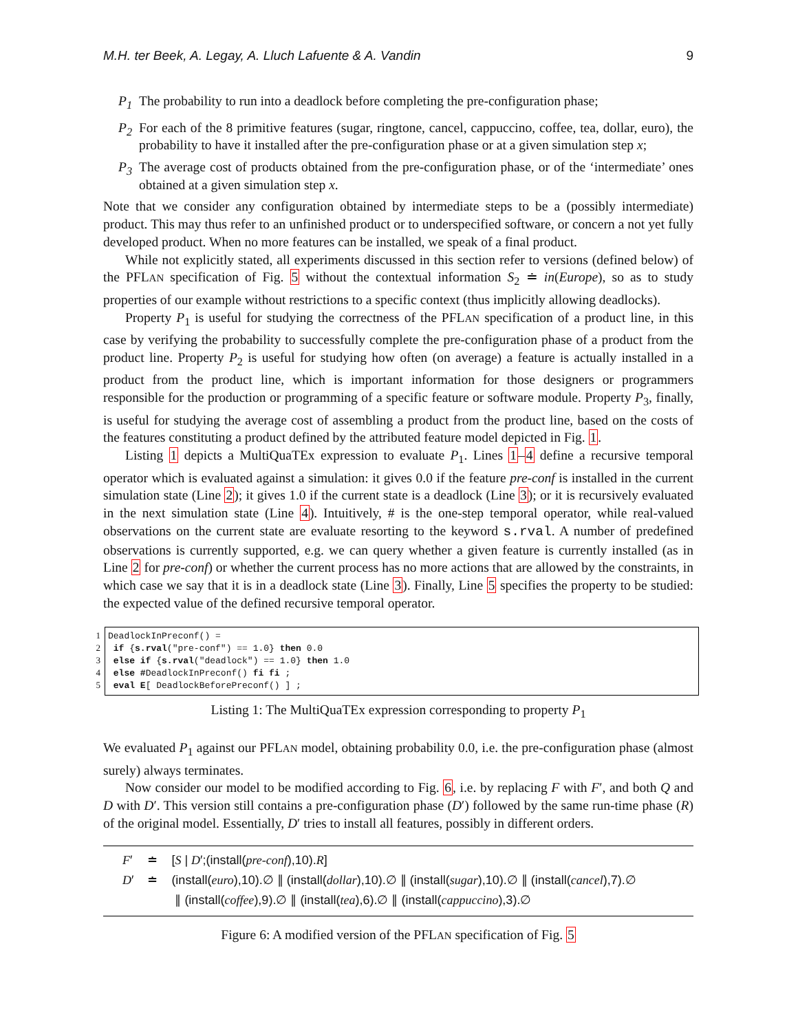M.H. ter Beek, A. Legay, A. Lluch Lafuente & A. Vandin 9
P<sub>1</sub> The probability to run into a deadlock before completing the pre-configuration phase;
P<sub>2</sub> For each of the 8 primitive features (sugar, ringtone, cancel, cappuccino, coffee, tea, dollar, euro), the probability to have it installed after the pre-configuration phase or at a given simulation step x;
P<sub>3</sub> The average cost of products obtained from the pre-configuration phase, or of the ‘intermediate’ ones obtained at a given simulation step x.
Note that we consider any configuration obtained by intermediate steps to be a (possibly intermediate) product. This may thus refer to an unfinished product or to underspecified software, or concern a not yet fully developed product. When no more features can be installed, we speak of a final product.
While not explicitly stated, all experiments discussed in this section refer to versions (defined below) of the PFLAN specification of Fig. 5 without the contextual information S<sub>2</sub> ≐ in(Europe), so as to study properties of our example without restrictions to a specific context (thus implicitly allowing deadlocks).
Property P<sub>1</sub> is useful for studying the correctness of the PFLAN specification of a product line, in this case by verifying the probability to successfully complete the pre-configuration phase of a product from the product line. Property P<sub>2</sub> is useful for studying how often (on average) a feature is actually installed in a product from the product line, which is important information for those designers or programmers responsible for the production or programming of a specific feature or software module. Property P<sub>3</sub>, finally, is useful for studying the average cost of assembling a product from the product line, based on the costs of the features constituting a product defined by the attributed feature model depicted in Fig. 1.
Listing 1 depicts a MultiQuaTEx expression to evaluate P<sub>1</sub>. Lines 1–4 define a recursive temporal operator which is evaluated against a simulation: it gives 0.0 if the feature pre-conf is installed in the current simulation state (Line 2); it gives 1.0 if the current state is a deadlock (Line 3); or it is recursively evaluated in the next simulation state (Line 4). Intuitively, # is the one-step temporal operator, while real-valued observations on the current state are evaluate resorting to the keyword s.rval. A number of predefined observations is currently supported, e.g. we can query whether a given feature is currently installed (as in Line 2 for pre-conf) or whether the current process has no more actions that are allowed by the constraints, in which case we say that it is in a deadlock state (Line 3). Finally, Line 5 specifies the property to be studied: the expected value of the defined recursive temporal operator.
1
2
3
4
5
DeadlockInPreconf() = if {s.rval("pre-conf") == 1.0} then 0.0 else if {s.rval("deadlock") == 1.0} then 1.0 else #DeadlockInPreconf() fi fi ; eval E[ DeadlockBeforePreconf() ] ;
Listing 1: The MultiQuaTEx expression corresponding to property P<sub>1</sub>
We evaluated P<sub>1</sub> against our PFLAN model, obtaining probability 0.0, i.e. the pre-configuration phase (almost surely) always terminates.
Now consider our model to be modified according to Fig. 6, i.e. by replacing F with F′, and both Q and D with D′. This version still contains a pre-configuration phase (D′) followed by the same run-time phase (R) of the original model. Essentially, D′ tries to install all features, possibly in different orders.
| F ′ | ≐ | [ S / D ′;(install( pre-conf ),10). R ] |
| D ′ | ≐ | (install( euro ),10).∅ ∥ (install( dollar ),10).∅ ∥ (install( sugar ),10).∅ ∥ (install( cancel ),7).∅ ∥ (install( coffee ),9).∅ ∥ (install( tea ),6).∅ ∥ (install( cappuccino ),3).∅ |
Figure 6: A modified version of the PFLAN specification of Fig. 5